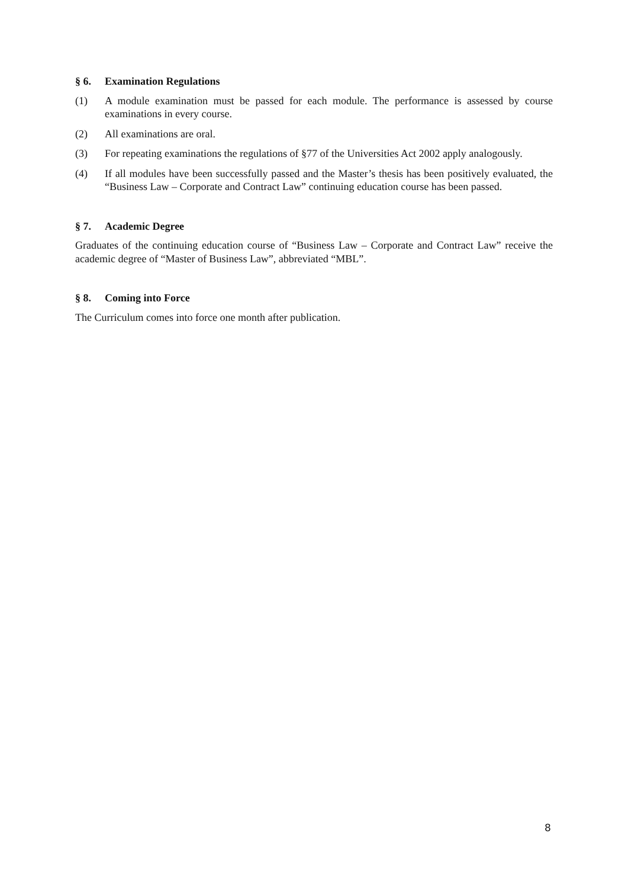§ 6. Examination Regulations
(1) A module examination must be passed for each module. The performance is assessed by course examinations in every course.
(2) All examinations are oral.
(3) For repeating examinations the regulations of §77 of the Universities Act 2002 apply analogously.
(4) If all modules have been successfully passed and the Master’s thesis has been positively evaluated, the “Business Law – Corporate and Contract Law” continuing education course has been passed.
§ 7. Academic Degree
Graduates of the continuing education course of “Business Law – Corporate and Contract Law” receive the academic degree of “Master of Business Law”, abbreviated “MBL”.
§ 8. Coming into Force
The Curriculum comes into force one month after publication.
8